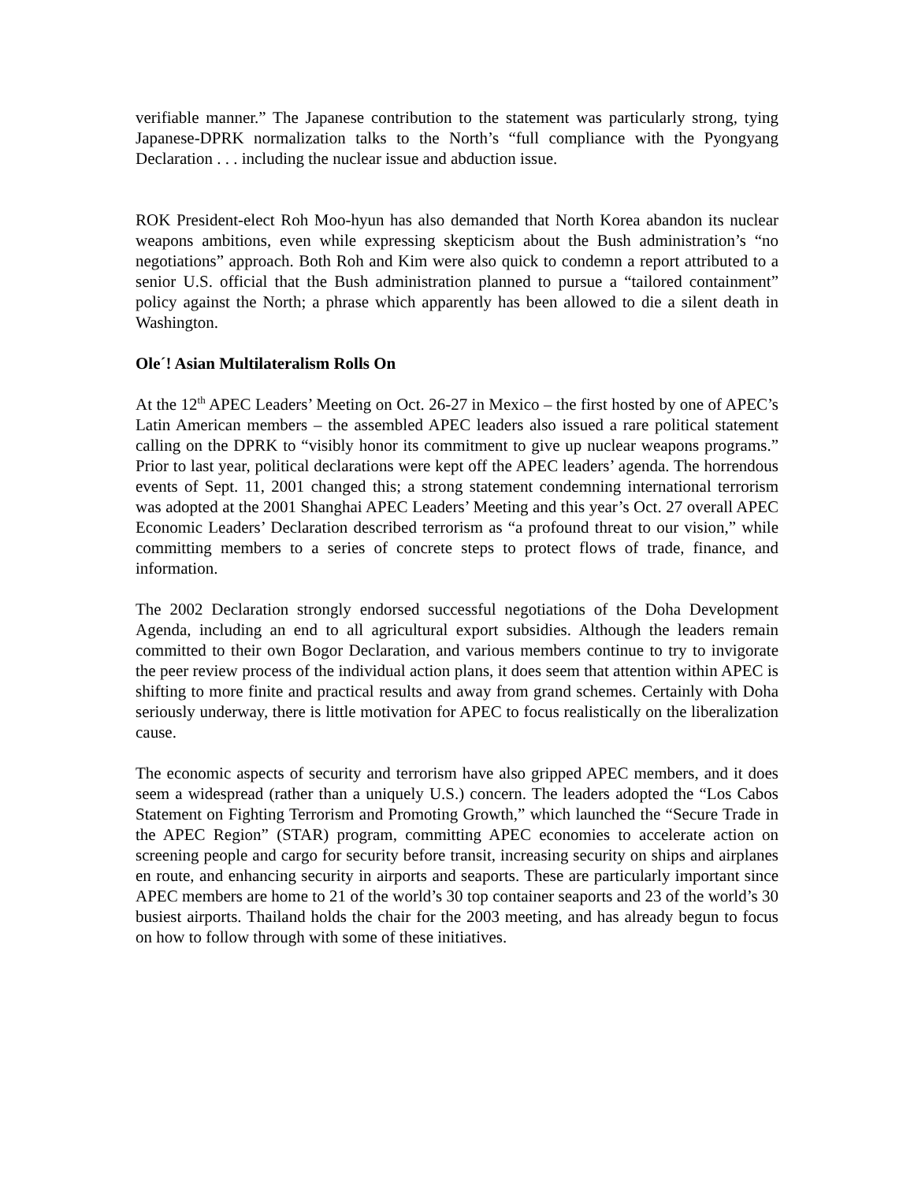verifiable manner.” The Japanese contribution to the statement was particularly strong, tying Japanese-DPRK normalization talks to the North’s “full compliance with the Pyongyang Declaration . . . including the nuclear issue and abduction issue.
ROK President-elect Roh Moo-hyun has also demanded that North Korea abandon its nuclear weapons ambitions, even while expressing skepticism about the Bush administration’s “no negotiations” approach. Both Roh and Kim were also quick to condemn a report attributed to a senior U.S. official that the Bush administration planned to pursue a “tailored containment” policy against the North; a phrase which apparently has been allowed to die a silent death in Washington.
Ole´! Asian Multilateralism Rolls On
At the 12<sup>th</sup> APEC Leaders’ Meeting on Oct. 26-27 in Mexico – the first hosted by one of APEC’s Latin American members – the assembled APEC leaders also issued a rare political statement calling on the DPRK to “visibly honor its commitment to give up nuclear weapons programs.” Prior to last year, political declarations were kept off the APEC leaders’ agenda. The horrendous events of Sept. 11, 2001 changed this; a strong statement condemning international terrorism was adopted at the 2001 Shanghai APEC Leaders’ Meeting and this year’s Oct. 27 overall APEC Economic Leaders’ Declaration described terrorism as “a profound threat to our vision,” while committing members to a series of concrete steps to protect flows of trade, finance, and information.
The 2002 Declaration strongly endorsed successful negotiations of the Doha Development Agenda, including an end to all agricultural export subsidies. Although the leaders remain committed to their own Bogor Declaration, and various members continue to try to invigorate the peer review process of the individual action plans, it does seem that attention within APEC is shifting to more finite and practical results and away from grand schemes. Certainly with Doha seriously underway, there is little motivation for APEC to focus realistically on the liberalization cause.
The economic aspects of security and terrorism have also gripped APEC members, and it does seem a widespread (rather than a uniquely U.S.) concern. The leaders adopted the “Los Cabos Statement on Fighting Terrorism and Promoting Growth,” which launched the “Secure Trade in the APEC Region” (STAR) program, committing APEC economies to accelerate action on screening people and cargo for security before transit, increasing security on ships and airplanes en route, and enhancing security in airports and seaports. These are particularly important since APEC members are home to 21 of the world’s 30 top container seaports and 23 of the world’s 30 busiest airports. Thailand holds the chair for the 2003 meeting, and has already begun to focus on how to follow through with some of these initiatives.